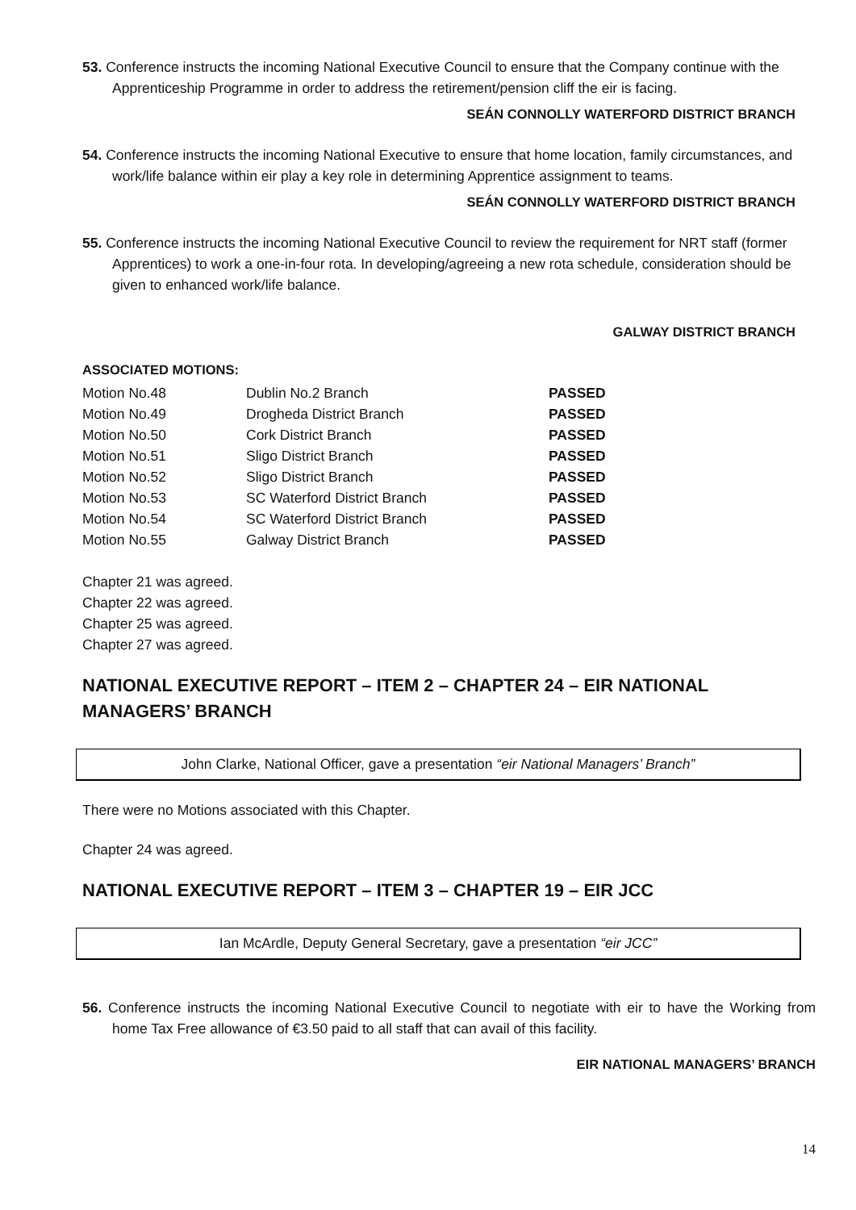53. Conference instructs the incoming National Executive Council to ensure that the Company continue with the Apprenticeship Programme in order to address the retirement/pension cliff the eir is facing.
SEÁN CONNOLLY WATERFORD DISTRICT BRANCH
54. Conference instructs the incoming National Executive to ensure that home location, family circumstances, and work/life balance within eir play a key role in determining Apprentice assignment to teams.
SEÁN CONNOLLY WATERFORD DISTRICT BRANCH
55. Conference instructs the incoming National Executive Council to review the requirement for NRT staff (former Apprentices) to work a one-in-four rota. In developing/agreeing a new rota schedule, consideration should be given to enhanced work/life balance.
GALWAY DISTRICT BRANCH
ASSOCIATED MOTIONS:
| Motion No.48 | Dublin No.2 Branch | PASSED |
| Motion No.49 | Drogheda District Branch | PASSED |
| Motion No.50 | Cork District Branch | PASSED |
| Motion No.51 | Sligo District Branch | PASSED |
| Motion No.52 | Sligo District Branch | PASSED |
| Motion No.53 | SC Waterford District Branch | PASSED |
| Motion No.54 | SC Waterford District Branch | PASSED |
| Motion No.55 | Galway District Branch | PASSED |
Chapter 21 was agreed.
Chapter 22 was agreed.
Chapter 25 was agreed.
Chapter 27 was agreed.
NATIONAL EXECUTIVE REPORT – ITEM 2 – CHAPTER 24 – EIR NATIONAL MANAGERS’ BRANCH
John Clarke, National Officer, gave a presentation “eir National Managers’ Branch”
There were no Motions associated with this Chapter.
Chapter 24 was agreed.
NATIONAL EXECUTIVE REPORT – ITEM 3 – CHAPTER 19 – EIR JCC
Ian McArdle, Deputy General Secretary, gave a presentation “eir JCC”
56. Conference instructs the incoming National Executive Council to negotiate with eir to have the Working from home Tax Free allowance of €3.50 paid to all staff that can avail of this facility.
EIR NATIONAL MANAGERS’ BRANCH
14